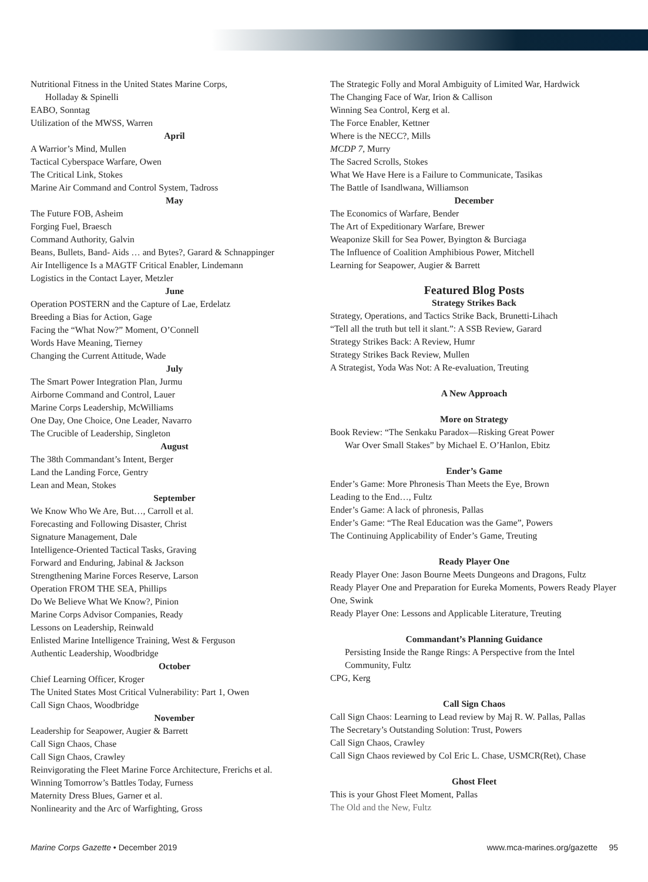Nutritional Fitness in the United States Marine Corps,
Holladay & Spinelli
EABO, Sonntag
Utilization of the MWSS, Warren
April
A Warrior’s Mind, Mullen
Tactical Cyberspace Warfare, Owen
The Critical Link, Stokes
Marine Air Command and Control System, Tadross
May
The Future FOB, Asheim
Forging Fuel, Braesch
Command Authority, Galvin
Beans, Bullets, Band- Aids … and Bytes?, Garard & Schnappinger
Air Intelligence Is a MAGTF Critical Enabler, Lindemann
Logistics in the Contact Layer, Metzler
June
Operation POSTERN and the Capture of Lae, Erdelatz
Breeding a Bias for Action, Gage
Facing the “What Now?” Moment, O’Connell
Words Have Meaning, Tierney
Changing the Current Attitude, Wade
July
The Smart Power Integration Plan, Jurmu
Airborne Command and Control, Lauer
Marine Corps Leadership, McWilliams
One Day, One Choice, One Leader, Navarro
The Crucible of Leadership, Singleton
August
The 38th Commandant’s Intent, Berger
Land the Landing Force, Gentry
Lean and Mean, Stokes
September
We Know Who We Are, But…, Carroll et al.
Forecasting and Following Disaster, Christ
Signature Management, Dale
Intelligence-Oriented Tactical Tasks, Graving
Forward and Enduring, Jabinal & Jackson
Strengthening Marine Forces Reserve, Larson
Operation FROM THE SEA, Phillips
Do We Believe What We Know?, Pinion
Marine Corps Advisor Companies, Ready
Lessons on Leadership, Reinwald
Enlisted Marine Intelligence Training, West & Ferguson
Authentic Leadership, Woodbridge
October
Chief Learning Officer, Kroger
The United States Most Critical Vulnerability: Part 1, Owen
Call Sign Chaos, Woodbridge
November
Leadership for Seapower, Augier & Barrett
Call Sign Chaos, Chase
Call Sign Chaos, Crawley
Reinvigorating the Fleet Marine Force Architecture, Frerichs et al.
Winning Tomorrow’s Battles Today, Furness
Maternity Dress Blues, Garner et al.
Nonlinearity and the Arc of Warfighting, Gross
The Strategic Folly and Moral Ambiguity of Limited War, Hardwick
The Changing Face of War, Irion & Callison
Winning Sea Control, Kerg et al.
The Force Enabler, Kettner
Where is the NECC?, Mills
MCDP 7, Murry
The Sacred Scrolls, Stokes
What We Have Here is a Failure to Communicate, Tasikas
The Battle of Isandlwana, Williamson
December
The Economics of Warfare, Bender
The Art of Expeditionary Warfare, Brewer
Weaponize Skill for Sea Power, Byington & Burciaga
The Influence of Coalition Amphibious Power, Mitchell
Learning for Seapower, Augier & Barrett
Featured Blog Posts
Strategy Strikes Back
Strategy, Operations, and Tactics Strike Back, Brunetti-Lihach
“Tell all the truth but tell it slant.”: A SSB Review, Garard
Strategy Strikes Back: A Review, Humr
Strategy Strikes Back Review, Mullen
A Strategist, Yoda Was Not: A Re-evaluation, Treuting
A New Approach
More on Strategy
Book Review: “The Senkaku Paradox—Risking Great Power
War Over Small Stakes” by Michael E. O’Hanlon, Ebitz
Ender’s Game
Ender’s Game: More Phronesis Than Meets the Eye, Brown
Leading to the End…, Fultz
Ender’s Game: A lack of phronesis, Pallas
Ender’s Game: “The Real Education was the Game”, Powers
The Continuing Applicability of Ender’s Game, Treuting
Ready Player One
Ready Player One: Jason Bourne Meets Dungeons and Dragons, Fultz
Ready Player One and Preparation for Eureka Moments, Powers Ready Player One, Swink
Ready Player One: Lessons and Applicable Literature, Treuting
Commandant’s Planning Guidance
Persisting Inside the Range Rings: A Perspective from the Intel Community, Fultz
CPG, Kerg
Call Sign Chaos
Call Sign Chaos: Learning to Lead review by Maj R. W. Pallas, Pallas
The Secretary’s Outstanding Solution: Trust, Powers
Call Sign Chaos, Crawley
Call Sign Chaos reviewed by Col Eric L. Chase, USMCR(Ret), Chase
Ghost Fleet
This is your Ghost Fleet Moment, Pallas
The Old and the New, Fultz
Marine Corps Gazette • December 2019 www.mca-marines.org/gazette 95